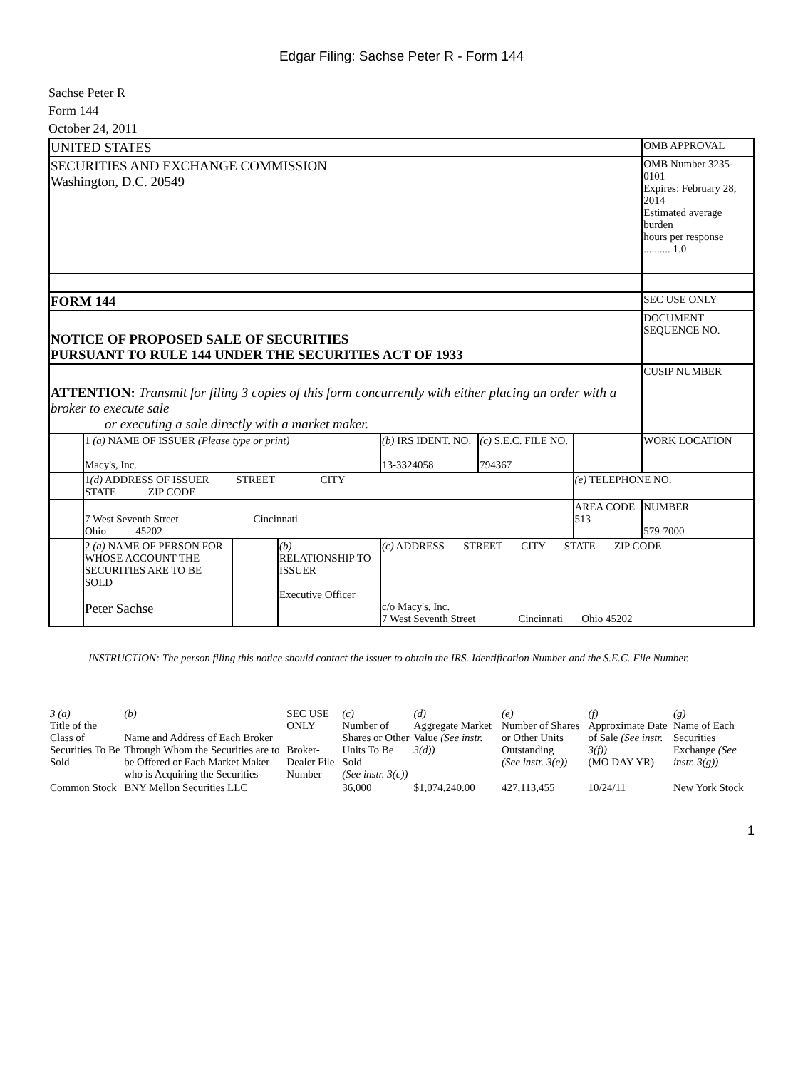Edgar Filing: Sachse Peter R - Form 144
Sachse Peter R
Form 144
October 24, 2011
| UNITED STATES | | | | | | | | OMB APPROVAL |
| SECURITIES AND EXCHANGE COMMISSION Washington, D.C. 20549 | | | | | | | | OMB Number 3235-0101 Expires: February 28, 2014 Estimated average burden hours per response .......... 1.0 |
| FORM 144 | | | | | | | | SEC USE ONLY |
| NOTICE OF PROPOSED SALE OF SECURITIES PURSUANT TO RULE 144 UNDER THE SECURITIES ACT OF 1933 | | | | | | | | DOCUMENT SEQUENCE NO. |
| ATTENTION: Transmit for filing 3 copies of this form concurrently with either placing an order with a broker to execute sale or executing a sale directly with a market maker. | | | | | | | | CUSIP NUMBER |
| | 1 (a) NAME OF ISSUER (Please type or print) Macy's, Inc. | | | | (b) IRS IDENT. NO. 13-3324058 | (c) S.E.C. FILE NO. 794367 | | WORK LOCATION |
| | 1 (d) ADDRESS OF ISSUER STREET CITY STATE ZIP CODE | | | | | | (e) TELEPHONE NO. | |
| | 7 West Seventh Street Cincinnati Ohio 45202 | | | | | | AREA CODE 513 | NUMBER 579-7000 |
| | 2 (a) NAME OF PERSON FOR WHOSE ACCOUNT THE SECURITIES ARE TO BE SOLD Peter Sachse | | (b) RELATIONSHIP TO ISSUER Executive Officer | (c) ADDRESS STREET CITY STATE ZIP CODE c/o Macy's, Inc. 7 West Seventh Street Cincinnati Ohio 45202 | | | | |
INSTRUCTION: The person filing this notice should contact the issuer to obtain the IRS. Identification Number and the S.E.C. File Number.
| 3 (a) Title of the Class of Securities To Be Sold | (b) Name and Address of Each Broker Through Whom the Securities are to be Offered or Each Market Maker who is Acquiring the Securities | SEC USE ONLY Broker-Dealer File Number | (c) Number of Shares or Other Units To Be Sold (See instr. 3(c)) | (d) Aggregate Market Value (See instr. 3(d)) | (e) Number of Shares or Other Units Outstanding (See instr. 3(e)) | (f) Approximate Date of Sale (See instr. 3(f)) (MO DAY YR) | (g) Name of Each Securities Exchange (See instr. 3(g)) |
| Common Stock | BNY Mellon Securities LLC | | 36,000 | $1,074,240.00 | 427,113,455 | 10/24/11 | New York Stock |
1